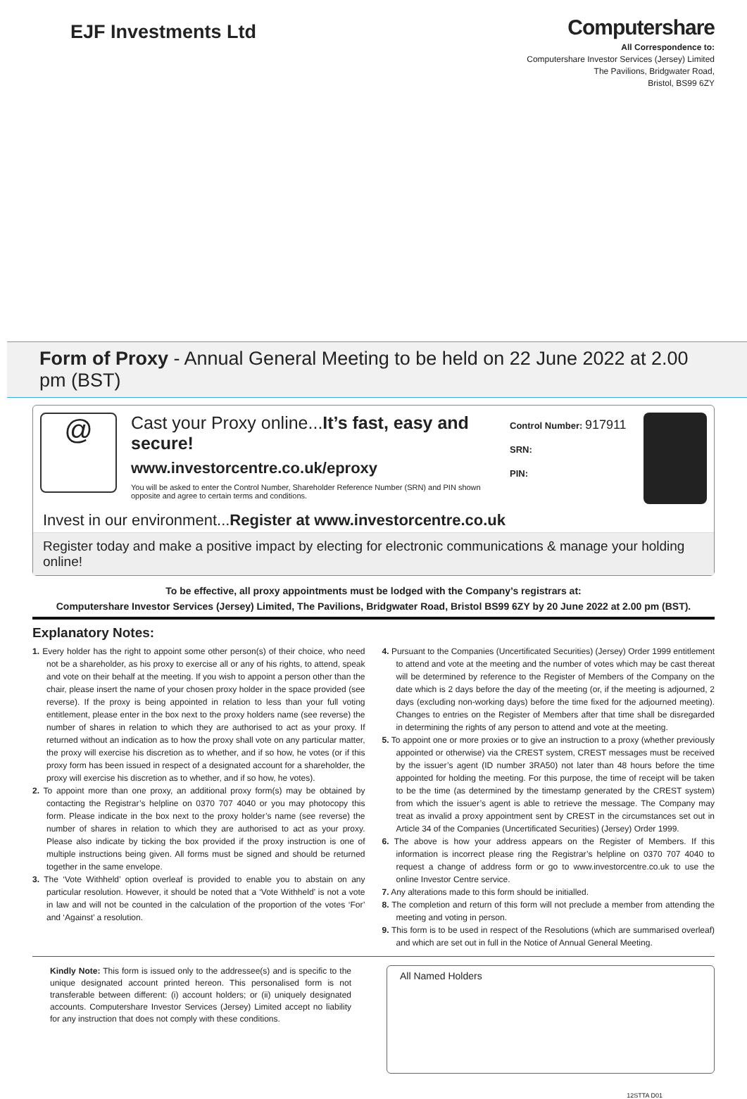EJF Investments Ltd
Computershare
All Correspondence to:
Computershare Investor Services (Jersey) Limited
The Pavilions, Bridgwater Road,
Bristol, BS99 6ZY
Form of Proxy - Annual General Meeting to be held on 22 June 2022 at 2.00 pm (BST)
@
Cast your Proxy online...It’s fast, easy and secure!
www.investorcentre.co.uk/eproxy
You will be asked to enter the Control Number, Shareholder Reference Number (SRN) and PIN shown opposite and agree to certain terms and conditions.
Control Number: 917911
SRN:
PIN:
Invest in our environment...Register at www.investorcentre.co.uk
Register today and make a positive impact by electing for electronic communications & manage your holding online!
To be effective, all proxy appointments must be lodged with the Company’s registrars at:
Computershare Investor Services (Jersey) Limited, The Pavilions, Bridgwater Road, Bristol BS99 6ZY by 20 June 2022 at 2.00 pm (BST).
Explanatory Notes:
1. Every holder has the right to appoint some other person(s) of their choice, who need not be a shareholder, as his proxy to exercise all or any of his rights, to attend, speak and vote on their behalf at the meeting. If you wish to appoint a person other than the chair, please insert the name of your chosen proxy holder in the space provided (see reverse). If the proxy is being appointed in relation to less than your full voting entitlement, please enter in the box next to the proxy holders name (see reverse) the number of shares in relation to which they are authorised to act as your proxy. If returned without an indication as to how the proxy shall vote on any particular matter, the proxy will exercise his discretion as to whether, and if so how, he votes (or if this proxy form has been issued in respect of a designated account for a shareholder, the proxy will exercise his discretion as to whether, and if so how, he votes).
2. To appoint more than one proxy, an additional proxy form(s) may be obtained by contacting the Registrar’s helpline on 0370 707 4040 or you may photocopy this form. Please indicate in the box next to the proxy holder’s name (see reverse) the number of shares in relation to which they are authorised to act as your proxy. Please also indicate by ticking the box provided if the proxy instruction is one of multiple instructions being given. All forms must be signed and should be returned together in the same envelope.
3. The ‘Vote Withheld’ option overleaf is provided to enable you to abstain on any particular resolution. However, it should be noted that a ‘Vote Withheld’ is not a vote in law and will not be counted in the calculation of the proportion of the votes ‘For’ and ‘Against’ a resolution.
4. Pursuant to the Companies (Uncertificated Securities) (Jersey) Order 1999 entitlement to attend and vote at the meeting and the number of votes which may be cast thereat will be determined by reference to the Register of Members of the Company on the date which is 2 days before the day of the meeting (or, if the meeting is adjourned, 2 days (excluding non-working days) before the time fixed for the adjourned meeting). Changes to entries on the Register of Members after that time shall be disregarded in determining the rights of any person to attend and vote at the meeting.
5. To appoint one or more proxies or to give an instruction to a proxy (whether previously appointed or otherwise) via the CREST system, CREST messages must be received by the issuer’s agent (ID number 3RA50) not later than 48 hours before the time appointed for holding the meeting. For this purpose, the time of receipt will be taken to be the time (as determined by the timestamp generated by the CREST system) from which the issuer’s agent is able to retrieve the message. The Company may treat as invalid a proxy appointment sent by CREST in the circumstances set out in Article 34 of the Companies (Uncertificated Securities) (Jersey) Order 1999.
6. The above is how your address appears on the Register of Members. If this information is incorrect please ring the Registrar’s helpline on 0370 707 4040 to request a change of address form or go to www.investorcentre.co.uk to use the online Investor Centre service.
7. Any alterations made to this form should be initialled.
8. The completion and return of this form will not preclude a member from attending the meeting and voting in person.
9. This form is to be used in respect of the Resolutions (which are summarised overleaf) and which are set out in full in the Notice of Annual General Meeting.
Kindly Note: This form is issued only to the addressee(s) and is specific to the unique designated account printed hereon. This personalised form is not transferable between different: (i) account holders; or (ii) uniquely designated accounts. Computershare Investor Services (Jersey) Limited accept no liability for any instruction that does not comply with these conditions.
All Named Holders
12STTA D01